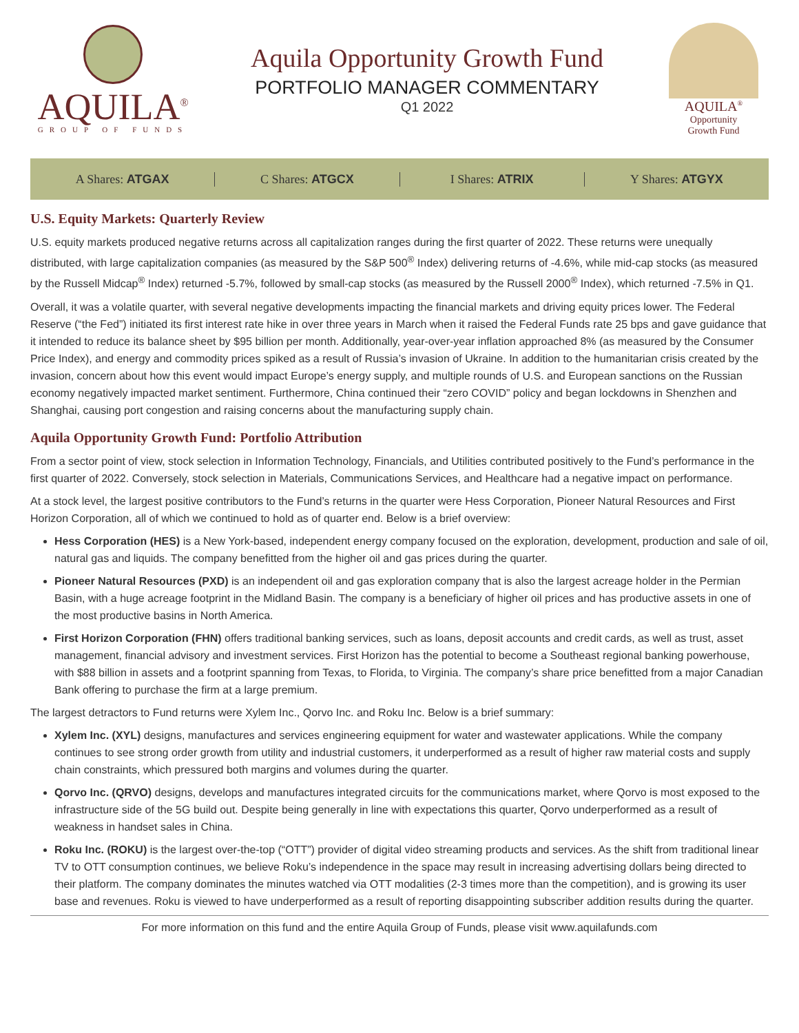AQUILA<sup>®</sup>
GROUP OF FUNDS
Aquila Opportunity Growth Fund
PORTFOLIO MANAGER COMMENTARY
Q1 2022
AQUILA<sup>®</sup>
Opportunity
Growth Fund
A Shares: ATGAX C Shares: ATGCX I Shares: ATRIX Y Shares: ATGYX
U.S. Equity Markets: Quarterly Review
U.S. equity markets produced negative returns across all capitalization ranges during the first quarter of 2022. These returns were unequally distributed, with large capitalization companies (as measured by the S&P 500<sup>®</sup> Index) delivering returns of -4.6%, while mid-cap stocks (as measured by the Russell Midcap<sup>®</sup> Index) returned -5.7%, followed by small-cap stocks (as measured by the Russell 2000<sup>®</sup> Index), which returned -7.5% in Q1.
Overall, it was a volatile quarter, with several negative developments impacting the financial markets and driving equity prices lower. The Federal Reserve (“the Fed”) initiated its first interest rate hike in over three years in March when it raised the Federal Funds rate 25 bps and gave guidance that it intended to reduce its balance sheet by $95 billion per month. Additionally, year-over-year inflation approached 8% (as measured by the Consumer Price Index), and energy and commodity prices spiked as a result of Russia’s invasion of Ukraine. In addition to the humanitarian crisis created by the invasion, concern about how this event would impact Europe’s energy supply, and multiple rounds of U.S. and European sanctions on the Russian economy negatively impacted market sentiment. Furthermore, China continued their “zero COVID” policy and began lockdowns in Shenzhen and Shanghai, causing port congestion and raising concerns about the manufacturing supply chain.
Aquila Opportunity Growth Fund: Portfolio Attribution
From a sector point of view, stock selection in Information Technology, Financials, and Utilities contributed positively to the Fund’s performance in the first quarter of 2022. Conversely, stock selection in Materials, Communications Services, and Healthcare had a negative impact on performance.
At a stock level, the largest positive contributors to the Fund’s returns in the quarter were Hess Corporation, Pioneer Natural Resources and First Horizon Corporation, all of which we continued to hold as of quarter end. Below is a brief overview:
Hess Corporation (HES) is a New York-based, independent energy company focused on the exploration, development, production and sale of oil, natural gas and liquids. The company benefitted from the higher oil and gas prices during the quarter.
Pioneer Natural Resources (PXD) is an independent oil and gas exploration company that is also the largest acreage holder in the Permian Basin, with a huge acreage footprint in the Midland Basin. The company is a beneficiary of higher oil prices and has productive assets in one of the most productive basins in North America.
First Horizon Corporation (FHN) offers traditional banking services, such as loans, deposit accounts and credit cards, as well as trust, asset management, financial advisory and investment services. First Horizon has the potential to become a Southeast regional banking powerhouse, with $88 billion in assets and a footprint spanning from Texas, to Florida, to Virginia. The company’s share price benefitted from a major Canadian Bank offering to purchase the firm at a large premium.
The largest detractors to Fund returns were Xylem Inc., Qorvo Inc. and Roku Inc. Below is a brief summary:
Xylem Inc. (XYL) designs, manufactures and services engineering equipment for water and wastewater applications. While the company continues to see strong order growth from utility and industrial customers, it underperformed as a result of higher raw material costs and supply chain constraints, which pressured both margins and volumes during the quarter.
Qorvo Inc. (QRVO) designs, develops and manufactures integrated circuits for the communications market, where Qorvo is most exposed to the infrastructure side of the 5G build out. Despite being generally in line with expectations this quarter, Qorvo underperformed as a result of weakness in handset sales in China.
Roku Inc. (ROKU) is the largest over-the-top (“OTT”) provider of digital video streaming products and services. As the shift from traditional linear TV to OTT consumption continues, we believe Roku’s independence in the space may result in increasing advertising dollars being directed to their platform. The company dominates the minutes watched via OTT modalities (2-3 times more than the competition), and is growing its user base and revenues. Roku is viewed to have underperformed as a result of reporting disappointing subscriber addition results during the quarter.
For more information on this fund and the entire Aquila Group of Funds, please visit www.aquilafunds.com